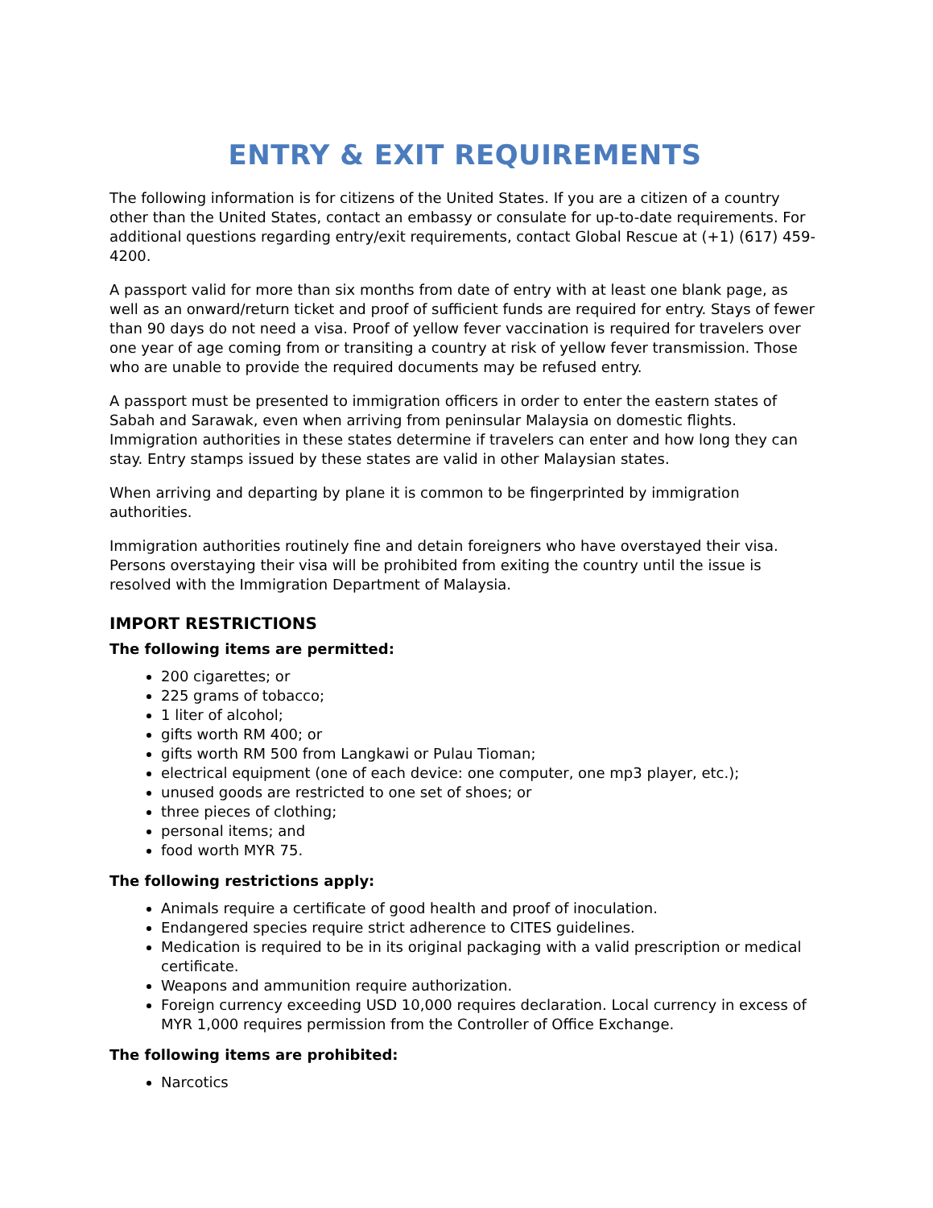ENTRY & EXIT REQUIREMENTS
The following information is for citizens of the United States. If you are a citizen of a country other than the United States, contact an embassy or consulate for up-to-date requirements. For additional questions regarding entry/exit requirements, contact Global Rescue at (+1) (617) 459-4200.
A passport valid for more than six months from date of entry with at least one blank page, as well as an onward/return ticket and proof of sufficient funds are required for entry. Stays of fewer than 90 days do not need a visa. Proof of yellow fever vaccination is required for travelers over one year of age coming from or transiting a country at risk of yellow fever transmission. Those who are unable to provide the required documents may be refused entry.
A passport must be presented to immigration officers in order to enter the eastern states of Sabah and Sarawak, even when arriving from peninsular Malaysia on domestic flights. Immigration authorities in these states determine if travelers can enter and how long they can stay. Entry stamps issued by these states are valid in other Malaysian states.
When arriving and departing by plane it is common to be fingerprinted by immigration authorities.
Immigration authorities routinely fine and detain foreigners who have overstayed their visa. Persons overstaying their visa will be prohibited from exiting the country until the issue is resolved with the Immigration Department of Malaysia.
IMPORT RESTRICTIONS
The following items are permitted:
200 cigarettes; or
225 grams of tobacco;
1 liter of alcohol;
gifts worth RM 400; or
gifts worth RM 500 from Langkawi or Pulau Tioman;
electrical equipment (one of each device: one computer, one mp3 player, etc.);
unused goods are restricted to one set of shoes; or
three pieces of clothing;
personal items; and
food worth MYR 75.
The following restrictions apply:
Animals require a certificate of good health and proof of inoculation.
Endangered species require strict adherence to CITES guidelines.
Medication is required to be in its original packaging with a valid prescription or medical certificate.
Weapons and ammunition require authorization.
Foreign currency exceeding USD 10,000 requires declaration. Local currency in excess of MYR 1,000 requires permission from the Controller of Office Exchange.
The following items are prohibited:
Narcotics